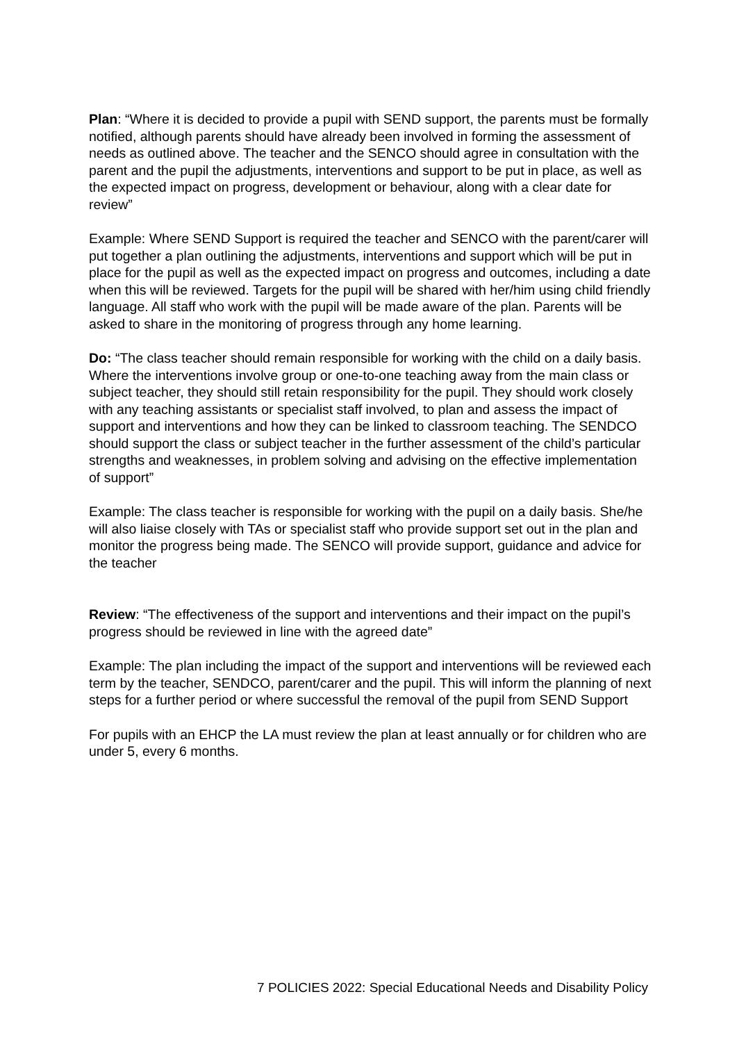Plan: “Where it is decided to provide a pupil with SEND support, the parents must be formally notified, although parents should have already been involved in forming the assessment of needs as outlined above. The teacher and the SENCO should agree in consultation with the parent and the pupil the adjustments, interventions and support to be put in place, as well as the expected impact on progress, development or behaviour, along with a clear date for review”
Example: Where SEND Support is required the teacher and SENCO with the parent/carer will put together a plan outlining the adjustments, interventions and support which will be put in place for the pupil as well as the expected impact on progress and outcomes, including a date when this will be reviewed. Targets for the pupil will be shared with her/him using child friendly language. All staff who work with the pupil will be made aware of the plan. Parents will be asked to share in the monitoring of progress through any home learning.
Do: “The class teacher should remain responsible for working with the child on a daily basis. Where the interventions involve group or one-to-one teaching away from the main class or subject teacher, they should still retain responsibility for the pupil. They should work closely with any teaching assistants or specialist staff involved, to plan and assess the impact of support and interventions and how they can be linked to classroom teaching. The SENDCO should support the class or subject teacher in the further assessment of the child’s particular strengths and weaknesses, in problem solving and advising on the effective implementation of support”
Example: The class teacher is responsible for working with the pupil on a daily basis. She/he will also liaise closely with TAs or specialist staff who provide support set out in the plan and monitor the progress being made. The SENCO will provide support, guidance and advice for the teacher
Review: “The effectiveness of the support and interventions and their impact on the pupil’s progress should be reviewed in line with the agreed date”
Example: The plan including the impact of the support and interventions will be reviewed each term by the teacher, SENDCO, parent/carer and the pupil. This will inform the planning of next steps for a further period or where successful the removal of the pupil from SEND Support
For pupils with an EHCP the LA must review the plan at least annually or for children who are under 5, every 6 months.
7 POLICIES 2022: Special Educational Needs and Disability Policy